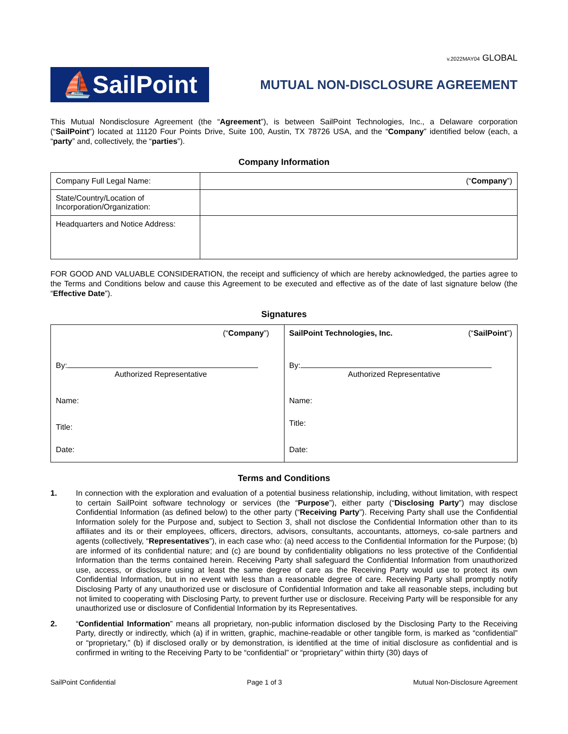v.2022MAY04 GLOBAL
⛵SailPoint
MUTUAL NON-DISCLOSURE AGREEMENT
This Mutual Nondisclosure Agreement (the “Agreement”), is between SailPoint Technologies, Inc., a Delaware corporation (“SailPoint”) located at 11120 Four Points Drive, Suite 100, Austin, TX 78726 USA, and the “Company” identified below (each, a “party” and, collectively, the “parties”).
Company Information
| Company Full Legal Name: | (“ Company ”) |
| State/Country/Location of Incorporation/Organization: | |
| Headquarters and Notice Address: | |
FOR GOOD AND VALUABLE CONSIDERATION, the receipt and sufficiency of which are hereby acknowledged, the parties agree to the Terms and Conditions below and cause this Agreement to be executed and effective as of the date of last signature below (the “Effective Date”).
Signatures
| (“ Company ”) By: Authorized Representative Name: Title: Date: | SailPoint Technologies, Inc. (“ SailPoint ”) By: Authorized Representative Name: Title: Date: |
Terms and Conditions
1. In connection with the exploration and evaluation of a potential business relationship, including, without limitation, with respect to certain SailPoint software technology or services (the “Purpose”), either party (“Disclosing Party”) may disclose Confidential Information (as defined below) to the other party (“Receiving Party”). Receiving Party shall use the Confidential Information solely for the Purpose and, subject to Section 3, shall not disclose the Confidential Information other than to its affiliates and its or their employees, officers, directors, advisors, consultants, accountants, attorneys, co-sale partners and agents (collectively, “Representatives”), in each case who: (a) need access to the Confidential Information for the Purpose; (b) are informed of its confidential nature; and (c) are bound by confidentiality obligations no less protective of the Confidential Information than the terms contained herein. Receiving Party shall safeguard the Confidential Information from unauthorized use, access, or disclosure using at least the same degree of care as the Receiving Party would use to protect its own Confidential Information, but in no event with less than a reasonable degree of care. Receiving Party shall promptly notify Disclosing Party of any unauthorized use or disclosure of Confidential Information and take all reasonable steps, including but not limited to cooperating with Disclosing Party, to prevent further use or disclosure. Receiving Party will be responsible for any unauthorized use or disclosure of Confidential Information by its Representatives.
2. “Confidential Information” means all proprietary, non-public information disclosed by the Disclosing Party to the Receiving Party, directly or indirectly, which (a) if in written, graphic, machine-readable or other tangible form, is marked as “confidential” or “proprietary,” (b) if disclosed orally or by demonstration, is identified at the time of initial disclosure as confidential and is confirmed in writing to the Receiving Party to be “confidential” or “proprietary” within thirty (30) days of
SailPoint Confidential Page 1 of 3 Mutual Non-Disclosure Agreement